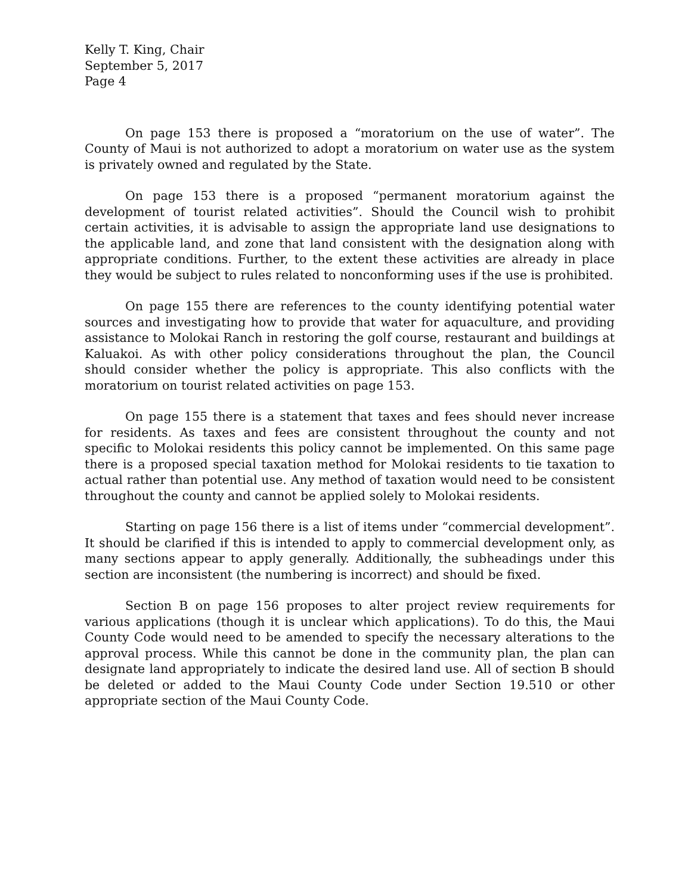Kelly T. King, Chair
September 5, 2017
Page 4
On page 153 there is proposed a “moratorium on the use of water”. The County of Maui is not authorized to adopt a moratorium on water use as the system is privately owned and regulated by the State.
On page 153 there is a proposed “permanent moratorium against the development of tourist related activities”. Should the Council wish to prohibit certain activities, it is advisable to assign the appropriate land use designations to the applicable land, and zone that land consistent with the designation along with appropriate conditions. Further, to the extent these activities are already in place they would be subject to rules related to nonconforming uses if the use is prohibited.
On page 155 there are references to the county identifying potential water sources and investigating how to provide that water for aquaculture, and providing assistance to Molokai Ranch in restoring the golf course, restaurant and buildings at Kaluakoi. As with other policy considerations throughout the plan, the Council should consider whether the policy is appropriate. This also conflicts with the moratorium on tourist related activities on page 153.
On page 155 there is a statement that taxes and fees should never increase for residents. As taxes and fees are consistent throughout the county and not specific to Molokai residents this policy cannot be implemented. On this same page there is a proposed special taxation method for Molokai residents to tie taxation to actual rather than potential use. Any method of taxation would need to be consistent throughout the county and cannot be applied solely to Molokai residents.
Starting on page 156 there is a list of items under “commercial development”. It should be clarified if this is intended to apply to commercial development only, as many sections appear to apply generally. Additionally, the subheadings under this section are inconsistent (the numbering is incorrect) and should be fixed.
Section B on page 156 proposes to alter project review requirements for various applications (though it is unclear which applications). To do this, the Maui County Code would need to be amended to specify the necessary alterations to the approval process. While this cannot be done in the community plan, the plan can designate land appropriately to indicate the desired land use. All of section B should be deleted or added to the Maui County Code under Section 19.510 or other appropriate section of the Maui County Code.